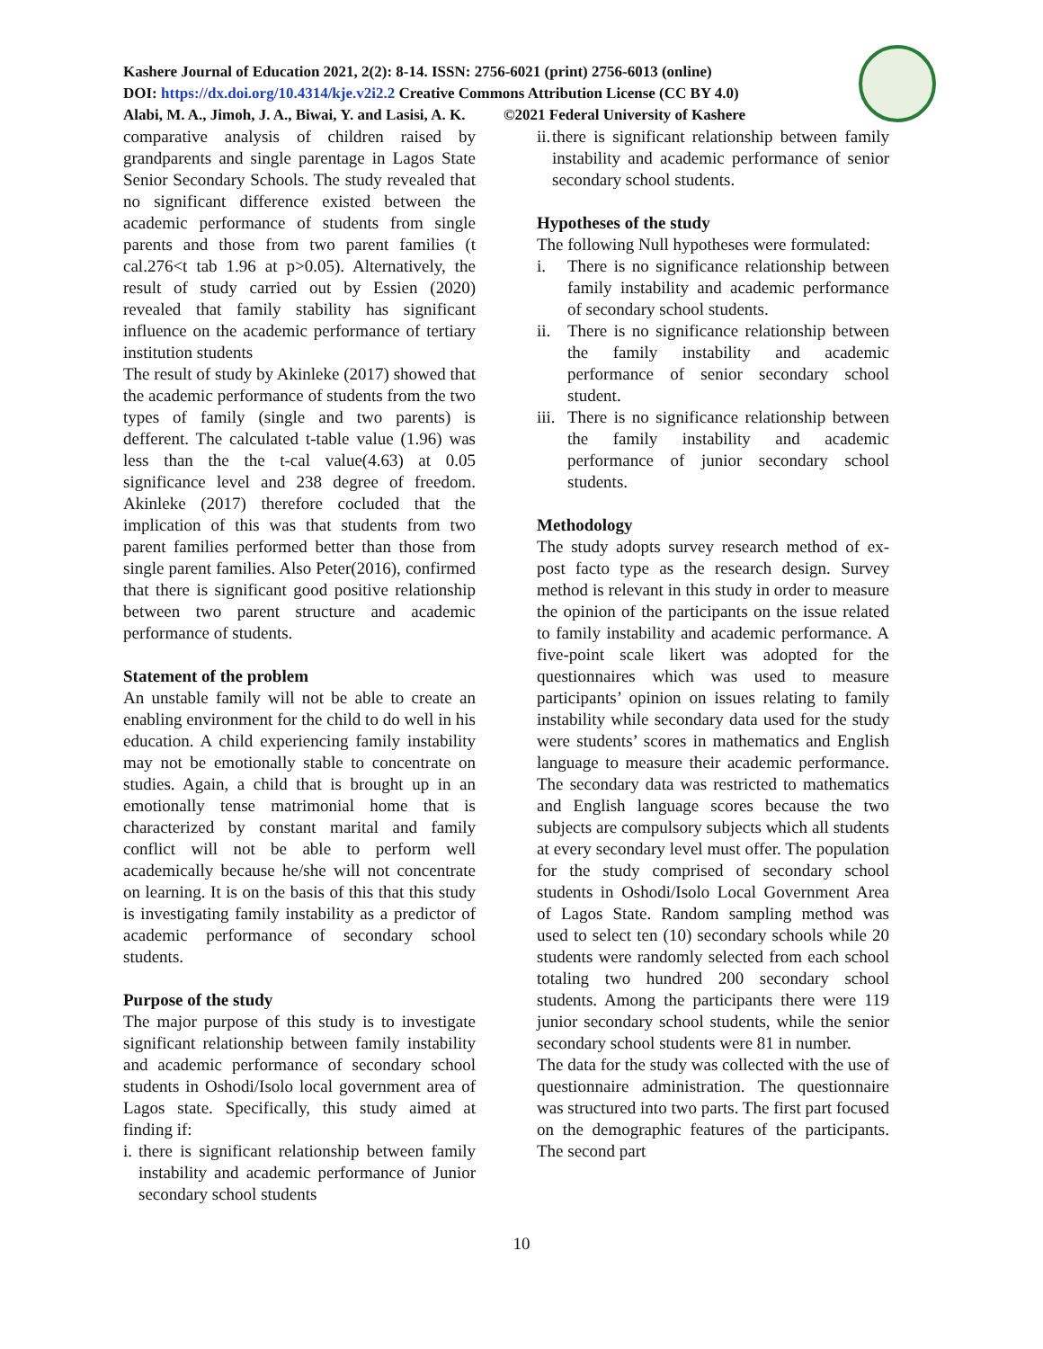Kashere Journal of Education 2021, 2(2): 8-14. ISSN: 2756-6021 (print) 2756-6013 (online)
DOI: https://dx.doi.org/10.4314/kje.v2i2.2 Creative Commons Attribution License (CC BY 4.0)
Alabi, M. A., Jimoh, J. A., Biwai, Y. and Lasisi, A. K. ©2021 Federal University of Kashere
comparative analysis of children raised by grandparents and single parentage in Lagos State Senior Secondary Schools. The study revealed that no significant difference existed between the academic performance of students from single parents and those from two parent families (t cal.276<t tab 1.96 at p>0.05). Alternatively, the result of study carried out by Essien (2020) revealed that family stability has significant influence on the academic performance of tertiary institution students
The result of study by Akinleke (2017) showed that the academic performance of students from the two types of family (single and two parents) is defferent. The calculated t-table value (1.96) was less than the the t-cal value(4.63) at 0.05 significance level and 238 degree of freedom. Akinleke (2017) therefore cocluded that the implication of this was that students from two parent families performed better than those from single parent families. Also Peter(2016), confirmed that there is significant good positive relationship between two parent structure and academic performance of students.
Statement of the problem
An unstable family will not be able to create an enabling environment for the child to do well in his education. A child experiencing family instability may not be emotionally stable to concentrate on studies. Again, a child that is brought up in an emotionally tense matrimonial home that is characterized by constant marital and family conflict will not be able to perform well academically because he/she will not concentrate on learning. It is on the basis of this that this study is investigating family instability as a predictor of academic performance of secondary school students.
Purpose of the study
The major purpose of this study is to investigate significant relationship between family instability and academic performance of secondary school students in Oshodi/Isolo local government area of Lagos state. Specifically, this study aimed at finding if:
i. there is significant relationship between family instability and academic performance of Junior secondary school students
ii. there is significant relationship between family instability and academic performance of senior secondary school students.
Hypotheses of the study
The following Null hypotheses were formulated:
i. There is no significance relationship between family instability and academic performance of secondary school students.
ii. There is no significance relationship between the family instability and academic performance of senior secondary school student.
iii. There is no significance relationship between the family instability and academic performance of junior secondary school students.
Methodology
The study adopts survey research method of ex-post facto type as the research design. Survey method is relevant in this study in order to measure the opinion of the participants on the issue related to family instability and academic performance. A five-point scale likert was adopted for the questionnaires which was used to measure participants’ opinion on issues relating to family instability while secondary data used for the study were students’ scores in mathematics and English language to measure their academic performance. The secondary data was restricted to mathematics and English language scores because the two subjects are compulsory subjects which all students at every secondary level must offer. The population for the study comprised of secondary school students in Oshodi/Isolo Local Government Area of Lagos State. Random sampling method was used to select ten (10) secondary schools while 20 students were randomly selected from each school totaling two hundred 200 secondary school students. Among the participants there were 119 junior secondary school students, while the senior secondary school students were 81 in number.
The data for the study was collected with the use of questionnaire administration. The questionnaire was structured into two parts. The first part focused on the demographic features of the participants. The second part
10